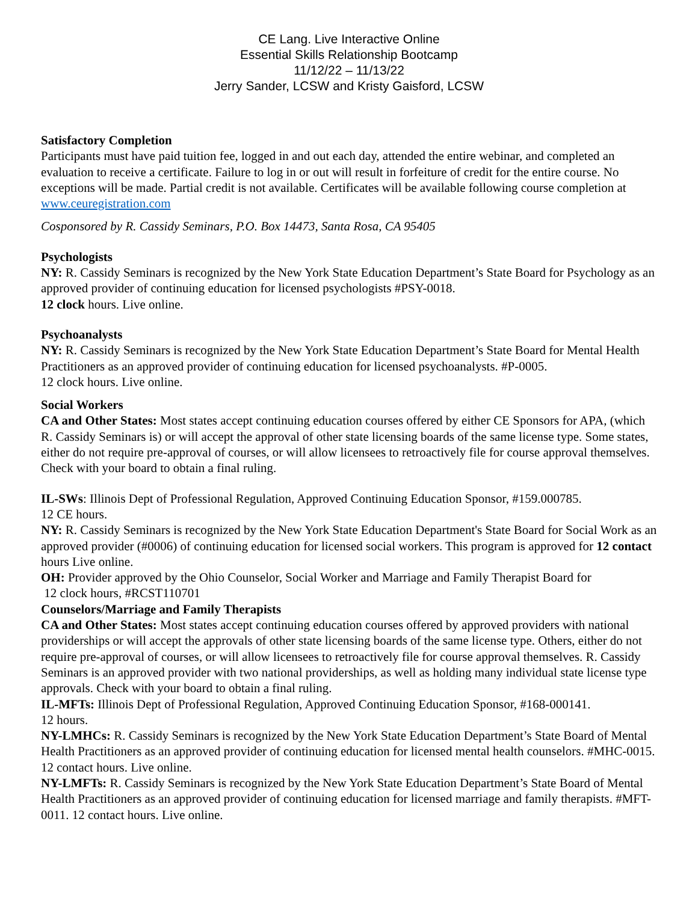CE Lang. Live Interactive Online
Essential Skills Relationship Bootcamp
11/12/22 – 11/13/22
Jerry Sander, LCSW and Kristy Gaisford, LCSW
Satisfactory Completion
Participants must have paid tuition fee, logged in and out each day, attended the entire webinar, and completed an evaluation to receive a certificate. Failure to log in or out will result in forfeiture of credit for the entire course. No exceptions will be made. Partial credit is not available. Certificates will be available following course completion at www.ceuregistration.com
Cosponsored by R. Cassidy Seminars, P.O. Box 14473, Santa Rosa, CA 95405
Psychologists
NY: R. Cassidy Seminars is recognized by the New York State Education Department’s State Board for Psychology as an approved provider of continuing education for licensed psychologists #PSY-0018.
12 clock hours. Live online.
Psychoanalysts
NY: R. Cassidy Seminars is recognized by the New York State Education Department’s State Board for Mental Health Practitioners as an approved provider of continuing education for licensed psychoanalysts. #P-0005.
12 clock hours. Live online.
Social Workers
CA and Other States: Most states accept continuing education courses offered by either CE Sponsors for APA, (which R. Cassidy Seminars is) or will accept the approval of other state licensing boards of the same license type. Some states, either do not require pre-approval of courses, or will allow licensees to retroactively file for course approval themselves. Check with your board to obtain a final ruling.
IL-SWs: Illinois Dept of Professional Regulation, Approved Continuing Education Sponsor, #159.000785.
12 CE hours.
NY: R. Cassidy Seminars is recognized by the New York State Education Department's State Board for Social Work as an approved provider (#0006) of continuing education for licensed social workers. This program is approved for 12 contact hours Live online.
OH: Provider approved by the Ohio Counselor, Social Worker and Marriage and Family Therapist Board for
12 clock hours, #RCST110701
Counselors/Marriage and Family Therapists
CA and Other States: Most states accept continuing education courses offered by approved providers with national providerships or will accept the approvals of other state licensing boards of the same license type. Others, either do not require pre-approval of courses, or will allow licensees to retroactively file for course approval themselves. R. Cassidy Seminars is an approved provider with two national providerships, as well as holding many individual state license type approvals. Check with your board to obtain a final ruling.
IL-MFTs: Illinois Dept of Professional Regulation, Approved Continuing Education Sponsor, #168-000141.
12 hours.
NY-LMHCs: R. Cassidy Seminars is recognized by the New York State Education Department’s State Board of Mental Health Practitioners as an approved provider of continuing education for licensed mental health counselors. #MHC-0015. 12 contact hours. Live online.
NY-LMFTs: R. Cassidy Seminars is recognized by the New York State Education Department’s State Board of Mental Health Practitioners as an approved provider of continuing education for licensed marriage and family therapists. #MFT-0011. 12 contact hours. Live online.